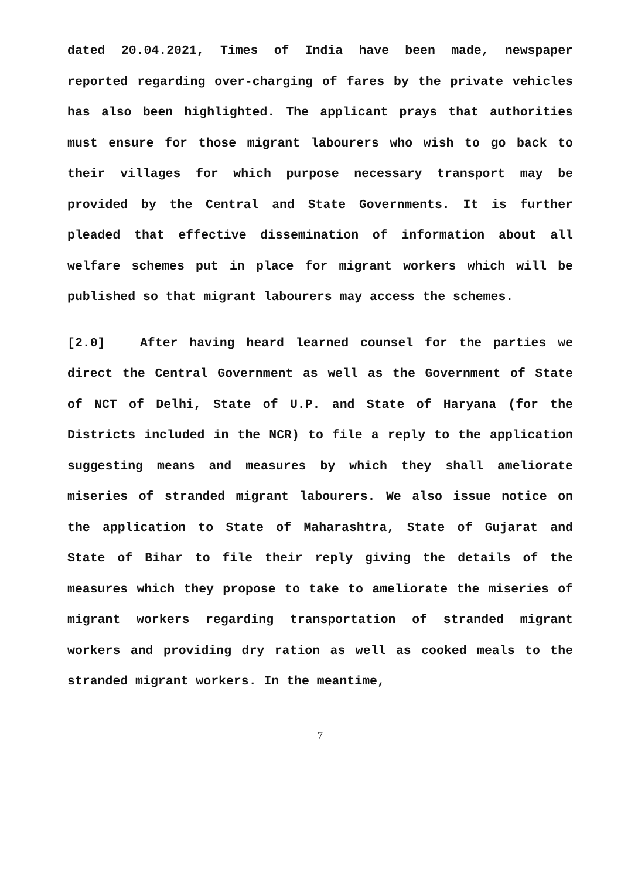dated 20.04.2021, Times of India have been made, newspaper reported regarding over-charging of fares by the private vehicles has also been highlighted. The applicant prays that authorities must ensure for those migrant labourers who wish to go back to their villages for which purpose necessary transport may be provided by the Central and State Governments. It is further pleaded that effective dissemination of information about all welfare schemes put in place for migrant workers which will be published so that migrant labourers may access the schemes.
[2.0] After having heard learned counsel for the parties we direct the Central Government as well as the Government of State of NCT of Delhi, State of U.P. and State of Haryana (for the Districts included in the NCR) to file a reply to the application suggesting means and measures by which they shall ameliorate miseries of stranded migrant labourers. We also issue notice on the application to State of Maharashtra, State of Gujarat and State of Bihar to file their reply giving the details of the measures which they propose to take to ameliorate the miseries of migrant workers regarding transportation of stranded migrant workers and providing dry ration as well as cooked meals to the stranded migrant workers. In the meantime,
7